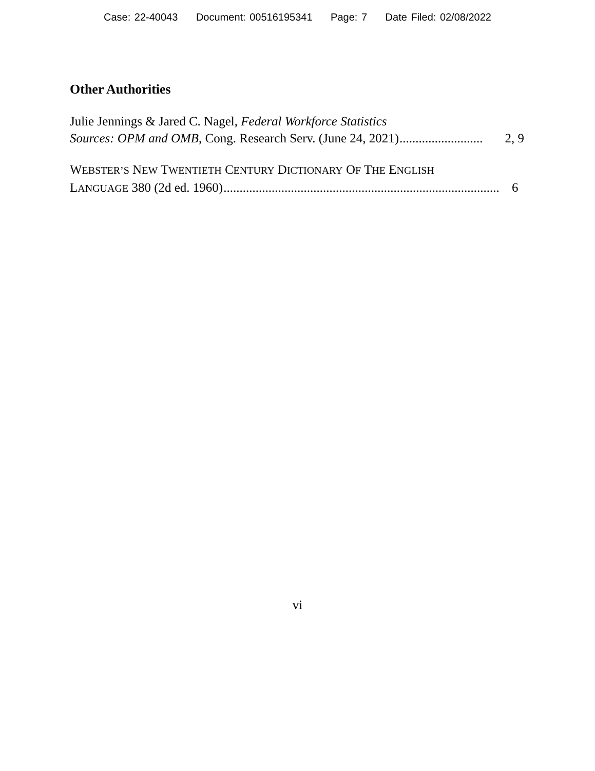Case: 22-40043 Document: 00516195341 Page: 7 Date Filed: 02/08/2022
Other Authorities
Julie Jennings & Jared C. Nagel, Federal Workforce Statistics
Sources: OPM and OMB, Cong. Research Serv. (June 24, 2021).............................. 2, 9
WEBSTER’S NEW TWENTIETH CENTURY DICTIONARY OF THE ENGLISH
LANGUAGE 380 (2d ed. 1960) .......................................................................................... 6
vi